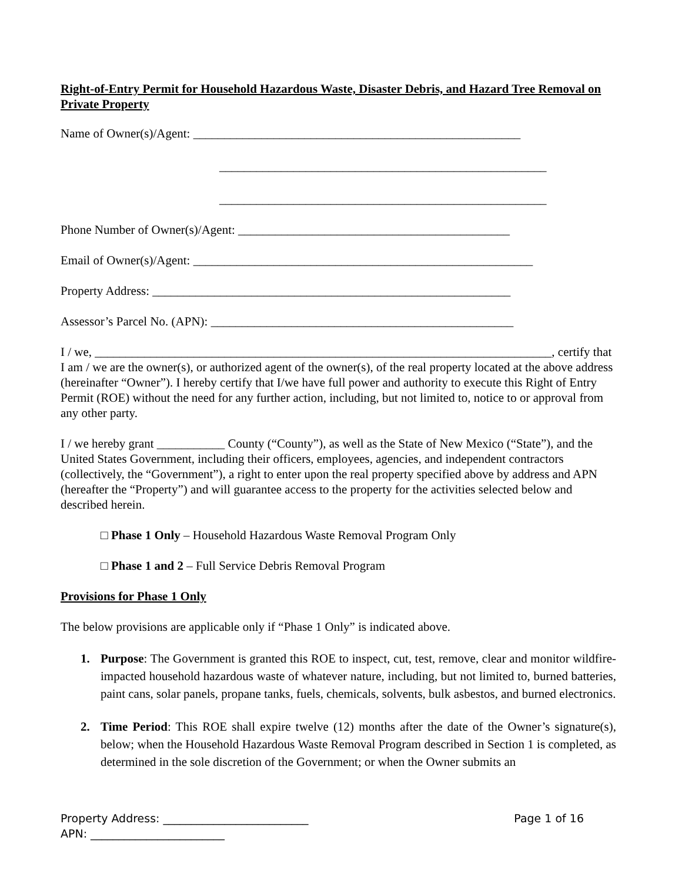Right-of-Entry Permit for Household Hazardous Waste, Disaster Debris, and Hazard Tree Removal on Private Property
Name of Owner(s)/Agent: _____________________________________________________
_____________________________________________________
_____________________________________________________
Phone Number of Owner(s)/Agent: ____________________________________________
Email of Owner(s)/Agent: _______________________________________________________
Property Address: __________________________________________________________
Assessor’s Parcel No. (APN): _________________________________________________
I / we, __________________________________________________________________________, certify that I am / we are the owner(s), or authorized agent of the owner(s), of the real property located at the above address (hereinafter “Owner”). I hereby certify that I/we have full power and authority to execute this Right of Entry Permit (ROE) without the need for any further action, including, but not limited to, notice to or approval from any other party.
I / we hereby grant ___________ County (“County”), as well as the State of New Mexico (“State”), and the United States Government, including their officers, employees, agencies, and independent contractors (collectively, the “Government”), a right to enter upon the real property specified above by address and APN (hereafter the “Property”) and will guarantee access to the property for the activities selected below and described herein.
□ Phase 1 Only – Household Hazardous Waste Removal Program Only
□ Phase 1 and 2 – Full Service Debris Removal Program
Provisions for Phase 1 Only
The below provisions are applicable only if “Phase 1 Only” is indicated above.
1. Purpose: The Government is granted this ROE to inspect, cut, test, remove, clear and monitor wildfire-impacted household hazardous waste of whatever nature, including, but not limited to, burned batteries, paint cans, solar panels, propane tanks, fuels, chemicals, solvents, bulk asbestos, and burned electronics.
2. Time Period: This ROE shall expire twelve (12) months after the date of the Owner’s signature(s), below; when the Household Hazardous Waste Removal Program described in Section 1 is completed, as determined in the sole discretion of the Government; or when the Owner submits an
Page 1 of 16 Property Address: __________________________
APN: ________________________